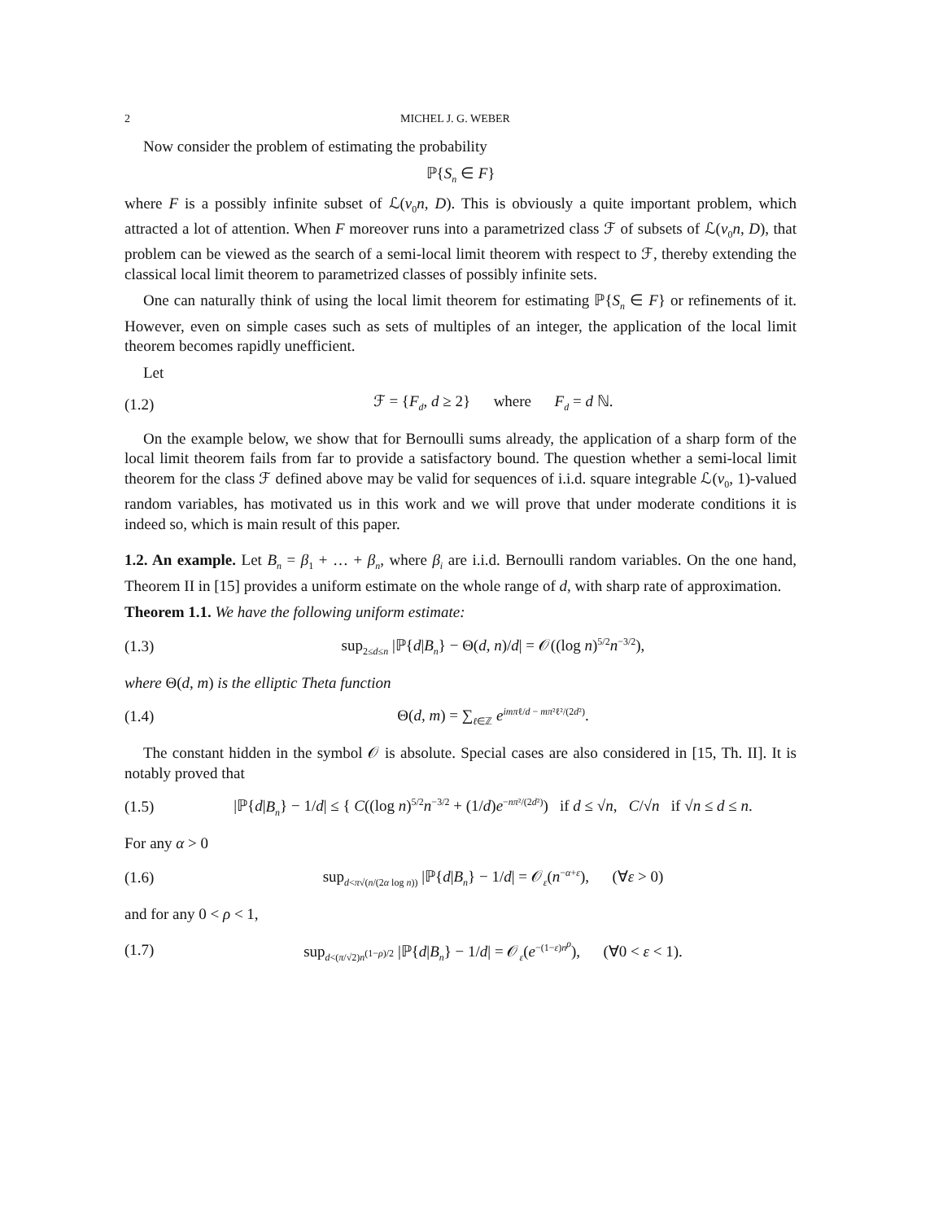2 MICHEL J. G. WEBER
Now consider the problem of estimating the probability
ℙ{S<sub>n</sub> ∈ F}
where F is a possibly infinite subset of ℒ(v<sub>0</sub>n, D). This is obviously a quite important problem, which attracted a lot of attention. When F moreover runs into a parametrized class ℱ of subsets of ℒ(v<sub>0</sub>n, D), that problem can be viewed as the search of a semi-local limit theorem with respect to ℱ, thereby extending the classical local limit theorem to parametrized classes of possibly infinite sets.
One can naturally think of using the local limit theorem for estimating ℙ{S<sub>n</sub> ∈ F} or refinements of it. However, even on simple cases such as sets of multiples of an integer, the application of the local limit theorem becomes rapidly unefficient.
Let
(1.2) ℱ = {F<sub>d</sub>, d ≥ 2} where F<sub>d</sub> = d ℕ.
On the example below, we show that for Bernoulli sums already, the application of a sharp form of the local limit theorem fails from far to provide a satisfactory bound. The question whether a semi-local limit theorem for the class ℱ defined above may be valid for sequences of i.i.d. square integrable ℒ(v<sub>0</sub>, 1)-valued random variables, has motivated us in this work and we will prove that under moderate conditions it is indeed so, which is main result of this paper.
1.2. An example. Let B<sub>n</sub> = β<sub>1</sub> + … + β<sub>n</sub>, where β<sub>i</sub> are i.i.d. Bernoulli random variables. On the one hand, Theorem II in [15] provides a uniform estimate on the whole range of d, with sharp rate of approximation.
Theorem 1.1. We have the following uniform estimate:
(1.3) sup<sub>2≤d≤n</sub> |ℙ{d|B<sub>n</sub>} − Θ(d, n)/d| = 𝒪((log n)<sup>5/2</sup>n<sup>−3/2</sup>),
where Θ(d, m) is the elliptic Theta function
(1.4) Θ(d, m) = ∑<sub>ℓ∈ℤ</sub> e<sup>imπℓ/d − mπ²ℓ²/(2d²)</sup>.
The constant hidden in the symbol 𝒪 is absolute. Special cases are also considered in [15, Th. II]. It is notably proved that
(1.5) |ℙ{d|B<sub>n</sub>} − 1/d| ≤ { C((log n)<sup>5/2</sup>n<sup>−3/2</sup> + (1/d)e<sup>−nπ²/(2d²)</sup>) if d ≤ √n, C/√n if √n ≤ d ≤ n.
For any α > 0
(1.6) sup<sub>d<π√(n/(2α log n))</sub> |ℙ{d|B<sub>n</sub>} − 1/d| = 𝒪<sub>ε</sub>(n<sup>−α+ε</sup>), (∀ε > 0)
and for any 0 < ρ < 1,
(1.7) sup<sub>d<(π/√2)n<sup>(1−ρ)/2</sup></sub> |ℙ{d|B<sub>n</sub>} − 1/d| = 𝒪<sub>ε</sub>(e<sup>−(1−ε)n<sup>ρ</sup></sup>), (∀0 < ε < 1).